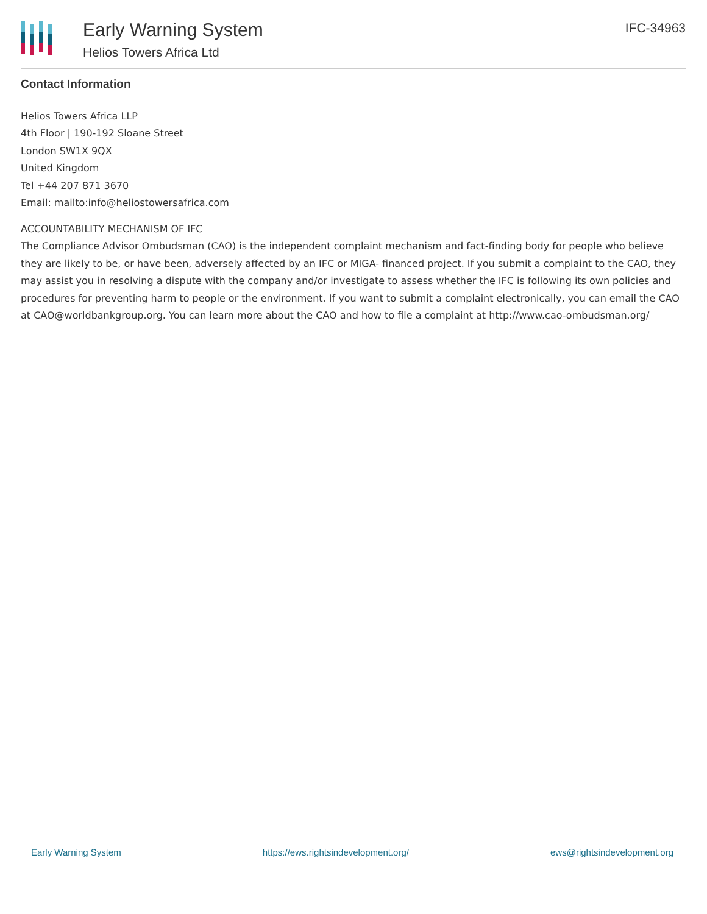Early Warning System
Helios Towers Africa Ltd
IFC-34963
Contact Information
Helios Towers Africa LLP
4th Floor | 190-192 Sloane Street
London SW1X 9QX
United Kingdom
Tel +44 207 871 3670
Email: mailto:info@heliostowersafrica.com
ACCOUNTABILITY MECHANISM OF IFC
The Compliance Advisor Ombudsman (CAO) is the independent complaint mechanism and fact-finding body for people who believe they are likely to be, or have been, adversely affected by an IFC or MIGA- financed project. If you submit a complaint to the CAO, they may assist you in resolving a dispute with the company and/or investigate to assess whether the IFC is following its own policies and procedures for preventing harm to people or the environment. If you want to submit a complaint electronically, you can email the CAO at CAO@worldbankgroup.org. You can learn more about the CAO and how to file a complaint at http://www.cao-ombudsman.org/
Early Warning System https://ews.rightsindevelopment.org/ ews@rightsindevelopment.org